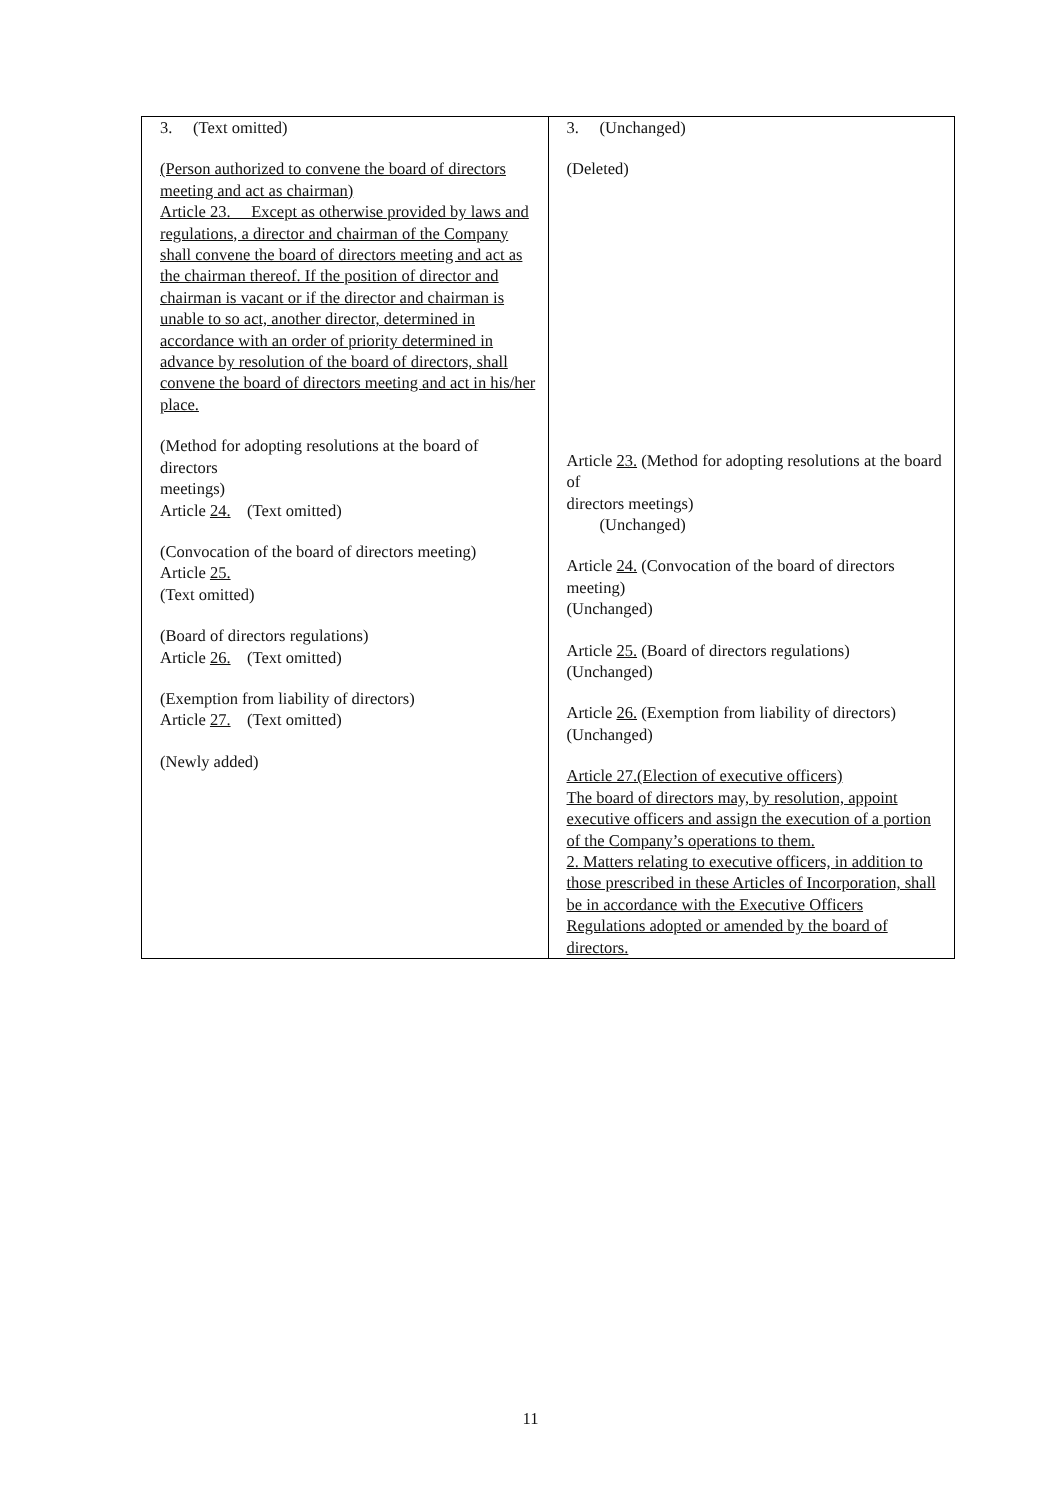| 3. (Text omitted) (Person authorized to convene the board of directors meeting and act as chairman) Article 23. Except as otherwise provided by laws and regulations, a director and chairman of the Company shall convene the board of directors meeting and act as the chairman thereof. If the position of director and chairman is vacant or if the director and chairman is unable to so act, another director, determined in accordance with an order of priority determined in advance by resolution of the board of directors, shall convene the board of directors meeting and act in his/her place. (Method for adopting resolutions at the board of directors meetings) Article 24. (Text omitted) (Convocation of the board of directors meeting) Article 25. (Text omitted) (Board of directors regulations) Article 26. (Text omitted) (Exemption from liability of directors) Article 27. (Text omitted) (Newly added) | 3. (Unchanged) (Deleted) Article 23. (Method for adopting resolutions at the board of directors meetings) (Unchanged) Article 24. (Convocation of the board of directors meeting) (Unchanged) Article 25. (Board of directors regulations) (Unchanged) Article 26. (Exemption from liability of directors) (Unchanged) Article 27.(Election of executive officers) The board of directors may, by resolution, appoint executive officers and assign the execution of a portion of the Company’s operations to them. 2. Matters relating to executive officers, in addition to those prescribed in these Articles of Incorporation, shall be in accordance with the Executive Officers Regulations adopted or amended by the board of directors. |
11